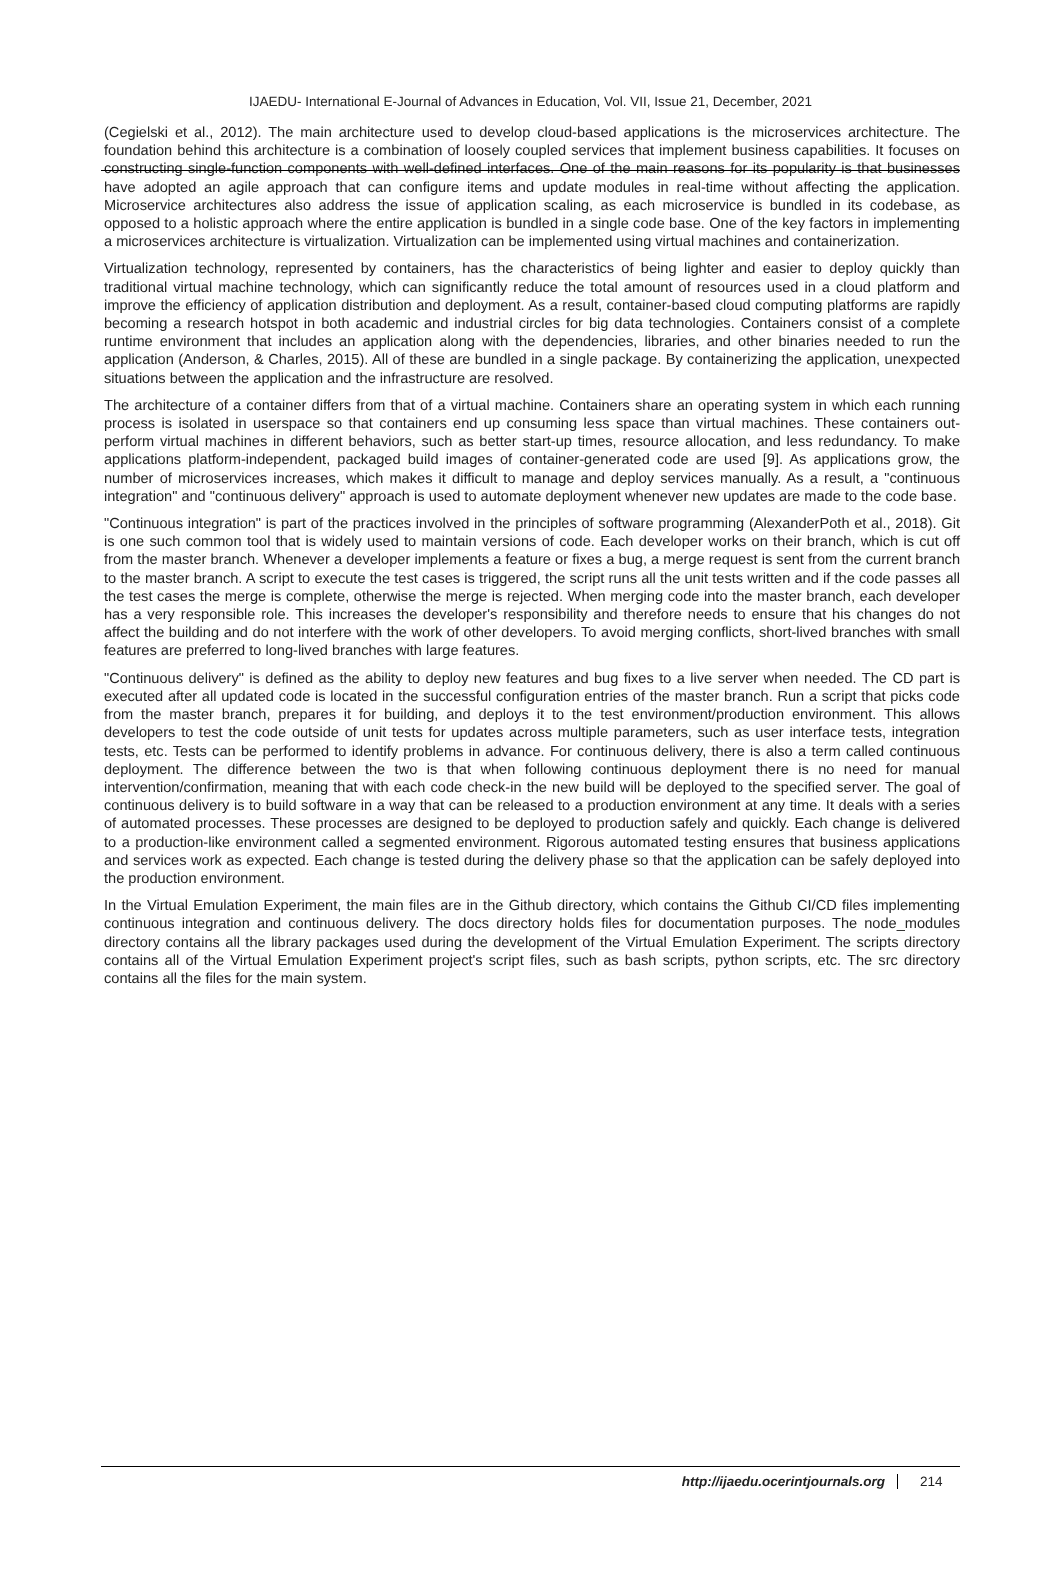IJAEDU- International E-Journal of Advances in Education, Vol. VII, Issue 21, December, 2021
(Cegielski et al., 2012). The main architecture used to develop cloud-based applications is the microservices architecture. The foundation behind this architecture is a combination of loosely coupled services that implement business capabilities. It focuses on constructing single-function components with well-defined interfaces. One of the main reasons for its popularity is that businesses have adopted an agile approach that can configure items and update modules in real-time without affecting the application. Microservice architectures also address the issue of application scaling, as each microservice is bundled in its codebase, as opposed to a holistic approach where the entire application is bundled in a single code base. One of the key factors in implementing a microservices architecture is virtualization. Virtualization can be implemented using virtual machines and containerization.
Virtualization technology, represented by containers, has the characteristics of being lighter and easier to deploy quickly than traditional virtual machine technology, which can significantly reduce the total amount of resources used in a cloud platform and improve the efficiency of application distribution and deployment. As a result, container-based cloud computing platforms are rapidly becoming a research hotspot in both academic and industrial circles for big data technologies. Containers consist of a complete runtime environment that includes an application along with the dependencies, libraries, and other binaries needed to run the application (Anderson, & Charles, 2015). All of these are bundled in a single package. By containerizing the application, unexpected situations between the application and the infrastructure are resolved.
The architecture of a container differs from that of a virtual machine. Containers share an operating system in which each running process is isolated in userspace so that containers end up consuming less space than virtual machines. These containers out-perform virtual machines in different behaviors, such as better start-up times, resource allocation, and less redundancy. To make applications platform-independent, packaged build images of container-generated code are used [9]. As applications grow, the number of microservices increases, which makes it difficult to manage and deploy services manually. As a result, a "continuous integration" and "continuous delivery" approach is used to automate deployment whenever new updates are made to the code base.
"Continuous integration" is part of the practices involved in the principles of software programming (AlexanderPoth et al., 2018). Git is one such common tool that is widely used to maintain versions of code. Each developer works on their branch, which is cut off from the master branch. Whenever a developer implements a feature or fixes a bug, a merge request is sent from the current branch to the master branch. A script to execute the test cases is triggered, the script runs all the unit tests written and if the code passes all the test cases the merge is complete, otherwise the merge is rejected. When merging code into the master branch, each developer has a very responsible role. This increases the developer's responsibility and therefore needs to ensure that his changes do not affect the building and do not interfere with the work of other developers. To avoid merging conflicts, short-lived branches with small features are preferred to long-lived branches with large features.
"Continuous delivery" is defined as the ability to deploy new features and bug fixes to a live server when needed. The CD part is executed after all updated code is located in the successful configuration entries of the master branch. Run a script that picks code from the master branch, prepares it for building, and deploys it to the test environment/production environment. This allows developers to test the code outside of unit tests for updates across multiple parameters, such as user interface tests, integration tests, etc. Tests can be performed to identify problems in advance. For continuous delivery, there is also a term called continuous deployment. The difference between the two is that when following continuous deployment there is no need for manual intervention/confirmation, meaning that with each code check-in the new build will be deployed to the specified server. The goal of continuous delivery is to build software in a way that can be released to a production environment at any time. It deals with a series of automated processes. These processes are designed to be deployed to production safely and quickly. Each change is delivered to a production-like environment called a segmented environment. Rigorous automated testing ensures that business applications and services work as expected. Each change is tested during the delivery phase so that the application can be safely deployed into the production environment.
In the Virtual Emulation Experiment, the main files are in the Github directory, which contains the Github CI/CD files implementing continuous integration and continuous delivery. The docs directory holds files for documentation purposes. The node_modules directory contains all the library packages used during the development of the Virtual Emulation Experiment. The scripts directory contains all of the Virtual Emulation Experiment project's script files, such as bash scripts, python scripts, etc. The src directory contains all the files for the main system.
http://ijaedu.ocerintjournals.org 214